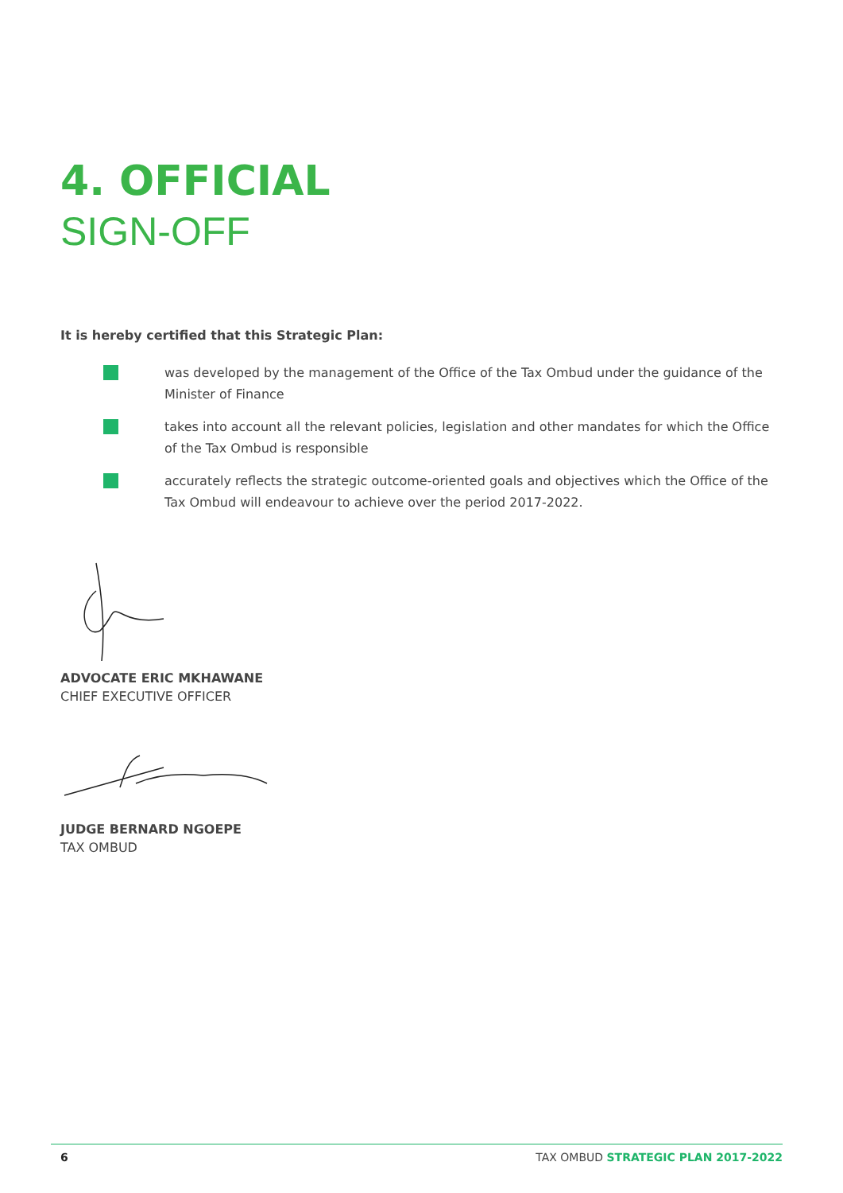4. OFFICIAL
SIGN-OFF
It is hereby certified that this Strategic Plan:
was developed by the management of the Office of the Tax Ombud under the guidance of the Minister of Finance
takes into account all the relevant policies, legislation and other mandates for which the Office of the Tax Ombud is responsible
accurately reflects the strategic outcome-oriented goals and objectives which the Office of the Tax Ombud will endeavour to achieve over the period 2017-2022.
ADVOCATE ERIC MKHAWANE
CHIEF EXECUTIVE OFFICER
JUDGE BERNARD NGOEPE
TAX OMBUD
6 TAX OMBUD STRATEGIC PLAN 2017-2022